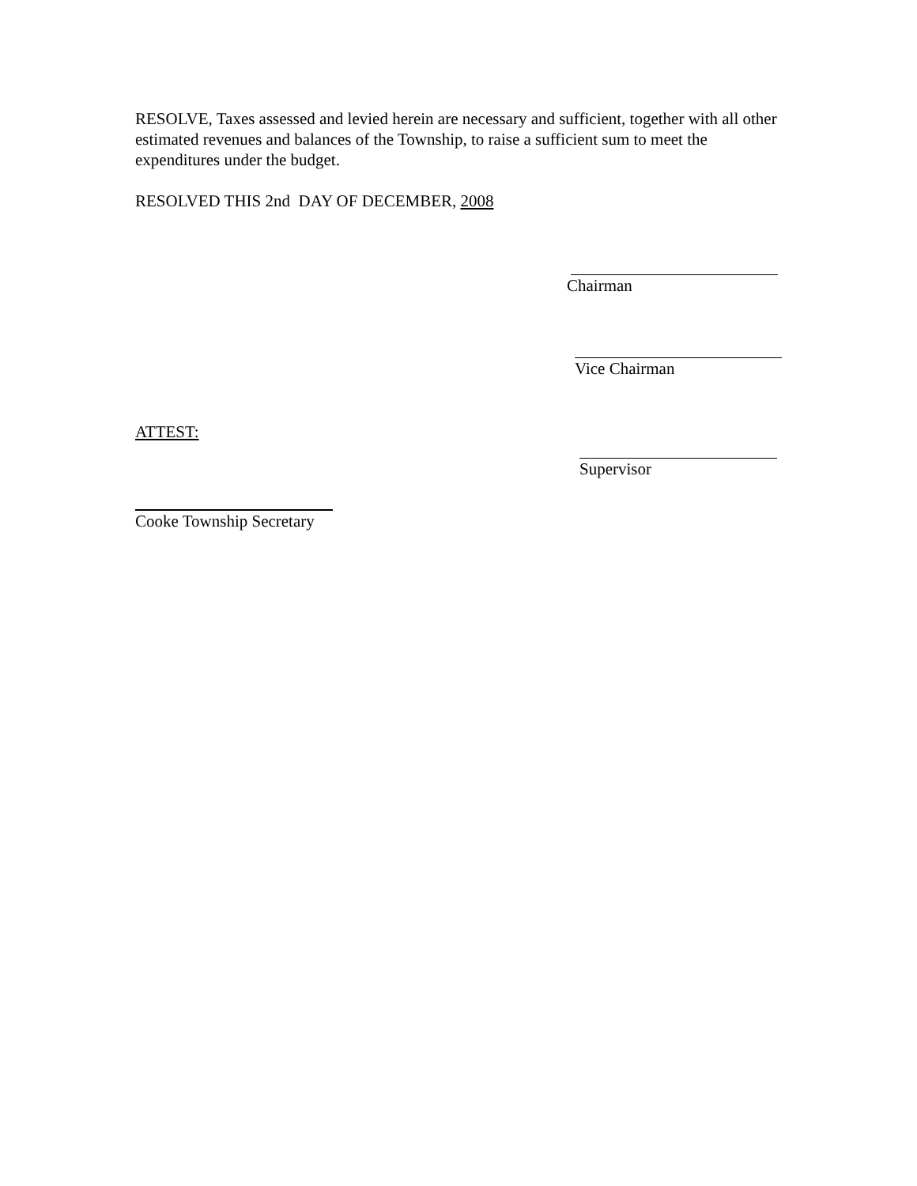RESOLVE, Taxes assessed and levied herein are necessary and sufficient, together with all other estimated revenues and balances of the Township, to raise a sufficient sum to meet the expenditures under the budget.
RESOLVED THIS 2nd DAY OF DECEMBER, 2008
Chairman
Vice Chairman
ATTEST:
Supervisor
Cooke Township Secretary